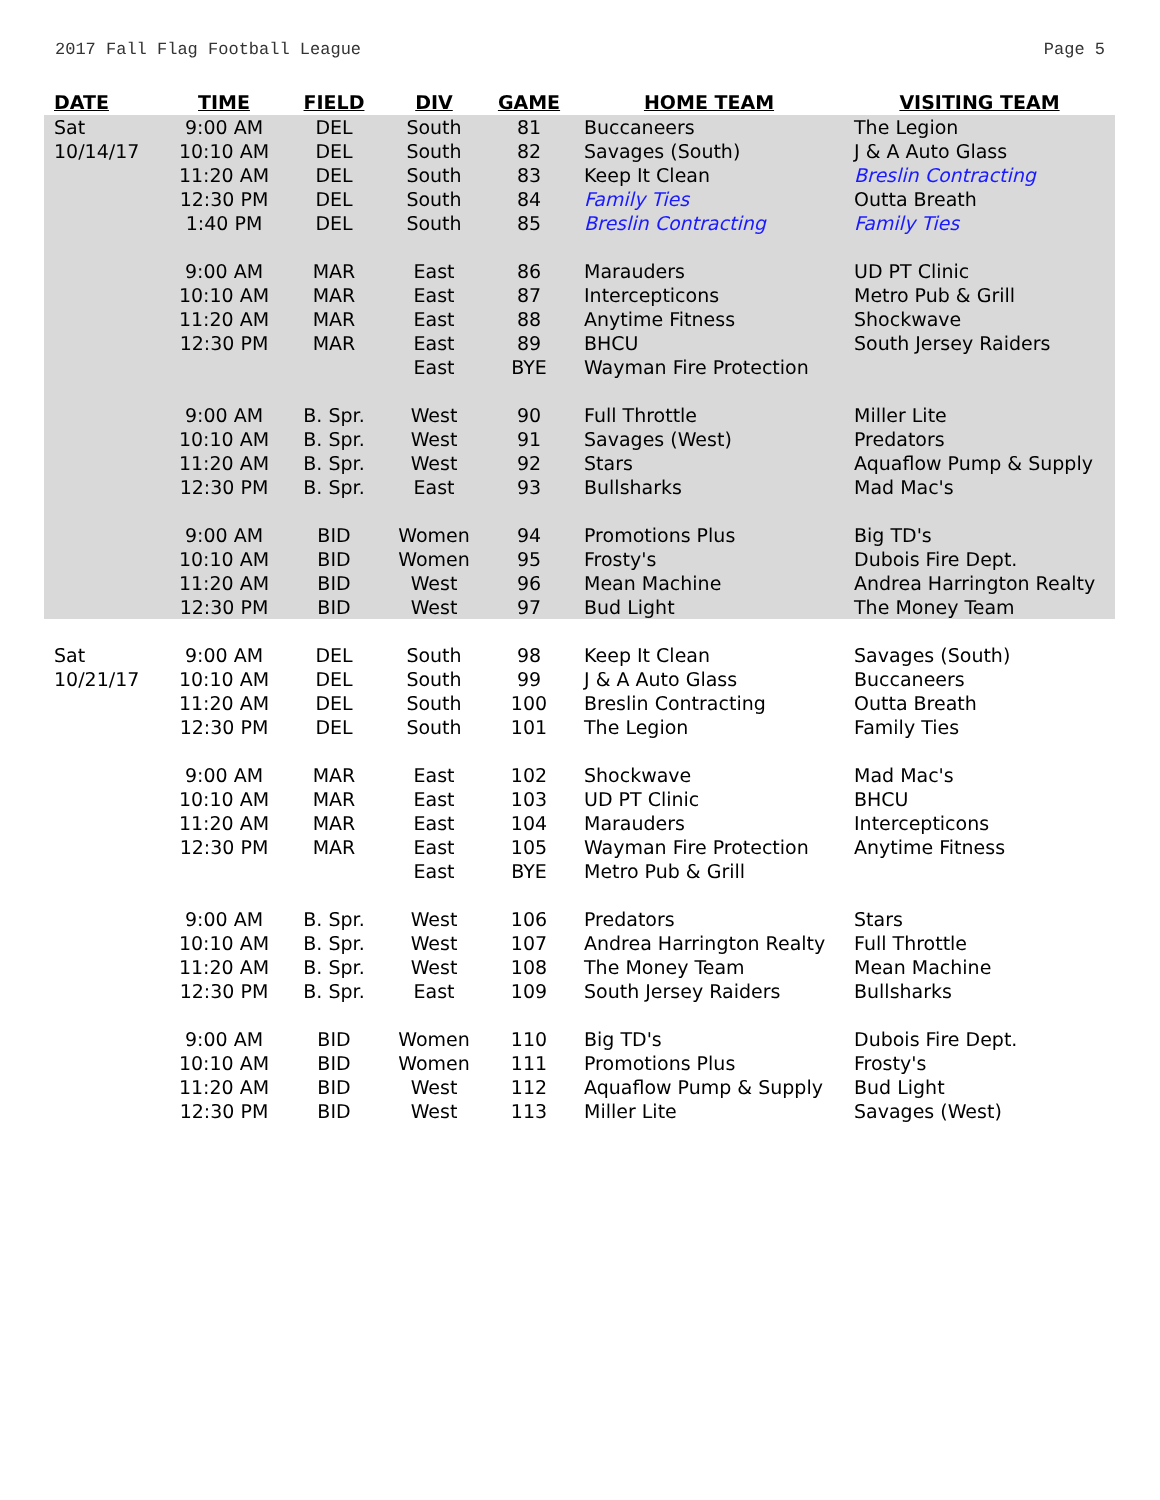2017 Fall Flag Football League Page 5
| DATE | TIME | FIELD | DIV | GAME | HOME TEAM | VISITING TEAM |
| --- | --- | --- | --- | --- | --- | --- |
| Sat | 9:00 AM | DEL | South | 81 | Buccaneers | The Legion |
| 10/14/17 | 10:10 AM | DEL | South | 82 | Savages (South) | J & A Auto Glass |
| | 11:20 AM | DEL | South | 83 | Keep It Clean | Breslin Contracting |
| | 12:30 PM | DEL | South | 84 | Family Ties | Outta Breath |
| | 1:40 PM | DEL | South | 85 | Breslin Contracting | Family Ties |
| | 9:00 AM | MAR | East | 86 | Marauders | UD PT Clinic |
| | 10:10 AM | MAR | East | 87 | Intercepticons | Metro Pub & Grill |
| | 11:20 AM | MAR | East | 88 | Anytime Fitness | Shockwave |
| | 12:30 PM | MAR | East | 89 | BHCU | South Jersey Raiders |
| | | | East | BYE | Wayman Fire Protection | |
| | 9:00 AM | B. Spr. | West | 90 | Full Throttle | Miller Lite |
| | 10:10 AM | B. Spr. | West | 91 | Savages (West) | Predators |
| | 11:20 AM | B. Spr. | West | 92 | Stars | Aquaflow Pump & Supply |
| | 12:30 PM | B. Spr. | East | 93 | Bullsharks | Mad Mac's |
| | 9:00 AM | BID | Women | 94 | Promotions Plus | Big TD's |
| | 10:10 AM | BID | Women | 95 | Frosty's | Dubois Fire Dept. |
| | 11:20 AM | BID | West | 96 | Mean Machine | Andrea Harrington Realty |
| | 12:30 PM | BID | West | 97 | Bud Light | The Money Team |
| Sat | 9:00 AM | DEL | South | 98 | Keep It Clean | Savages (South) |
| 10/21/17 | 10:10 AM | DEL | South | 99 | J & A Auto Glass | Buccaneers |
| | 11:20 AM | DEL | South | 100 | Breslin Contracting | Outta Breath |
| | 12:30 PM | DEL | South | 101 | The Legion | Family Ties |
| | 9:00 AM | MAR | East | 102 | Shockwave | Mad Mac's |
| | 10:10 AM | MAR | East | 103 | UD PT Clinic | BHCU |
| | 11:20 AM | MAR | East | 104 | Marauders | Intercepticons |
| | 12:30 PM | MAR | East | 105 | Wayman Fire Protection | Anytime Fitness |
| | | | East | BYE | Metro Pub & Grill | |
| | 9:00 AM | B. Spr. | West | 106 | Predators | Stars |
| | 10:10 AM | B. Spr. | West | 107 | Andrea Harrington Realty | Full Throttle |
| | 11:20 AM | B. Spr. | West | 108 | The Money Team | Mean Machine |
| | 12:30 PM | B. Spr. | East | 109 | South Jersey Raiders | Bullsharks |
| | 9:00 AM | BID | Women | 110 | Big TD's | Dubois Fire Dept. |
| | 10:10 AM | BID | Women | 111 | Promotions Plus | Frosty's |
| | 11:20 AM | BID | West | 112 | Aquaflow Pump & Supply | Bud Light |
| | 12:30 PM | BID | West | 113 | Miller Lite | Savages (West) |